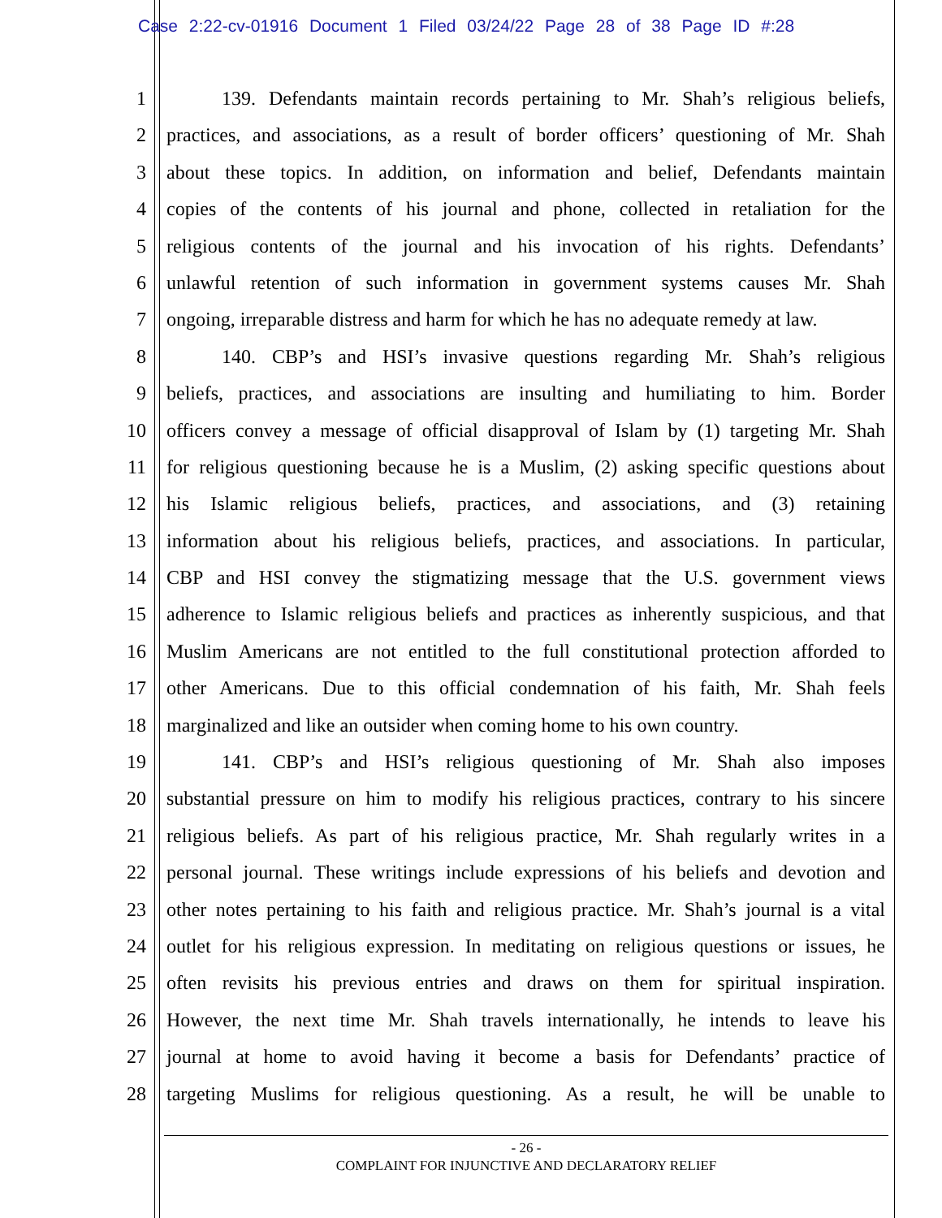Case 2:22-cv-01916 Document 1 Filed 03/24/22 Page 28 of 38 Page ID #:28
1 139. Defendants maintain records pertaining to Mr. Shah’s religious beliefs,
2 practices, and associations, as a result of border officers’ questioning of Mr. Shah
3 about these topics. In addition, on information and belief, Defendants maintain
4 copies of the contents of his journal and phone, collected in retaliation for the
5 religious contents of the journal and his invocation of his rights. Defendants’
6 unlawful retention of such information in government systems causes Mr. Shah
7 ongoing, irreparable distress and harm for which he has no adequate remedy at law.
8 140. CBP’s and HSI’s invasive questions regarding Mr. Shah’s religious
9 beliefs, practices, and associations are insulting and humiliating to him. Border
10 officers convey a message of official disapproval of Islam by (1) targeting Mr. Shah
11 for religious questioning because he is a Muslim, (2) asking specific questions about
12 his Islamic religious beliefs, practices, and associations, and (3) retaining
13 information about his religious beliefs, practices, and associations. In particular,
14 CBP and HSI convey the stigmatizing message that the U.S. government views
15 adherence to Islamic religious beliefs and practices as inherently suspicious, and that
16 Muslim Americans are not entitled to the full constitutional protection afforded to
17 other Americans. Due to this official condemnation of his faith, Mr. Shah feels
18 marginalized and like an outsider when coming home to his own country.
19 141. CBP’s and HSI’s religious questioning of Mr. Shah also imposes
20 substantial pressure on him to modify his religious practices, contrary to his sincere
21 religious beliefs. As part of his religious practice, Mr. Shah regularly writes in a
22 personal journal. These writings include expressions of his beliefs and devotion and
23 other notes pertaining to his faith and religious practice. Mr. Shah’s journal is a vital
24 outlet for his religious expression. In meditating on religious questions or issues, he
25 often revisits his previous entries and draws on them for spiritual inspiration.
26 However, the next time Mr. Shah travels internationally, he intends to leave his
27 journal at home to avoid having it become a basis for Defendants’ practice of
28 targeting Muslims for religious questioning. As a result, he will be unable to
- 26 -
COMPLAINT FOR INJUNCTIVE AND DECLARATORY RELIEF